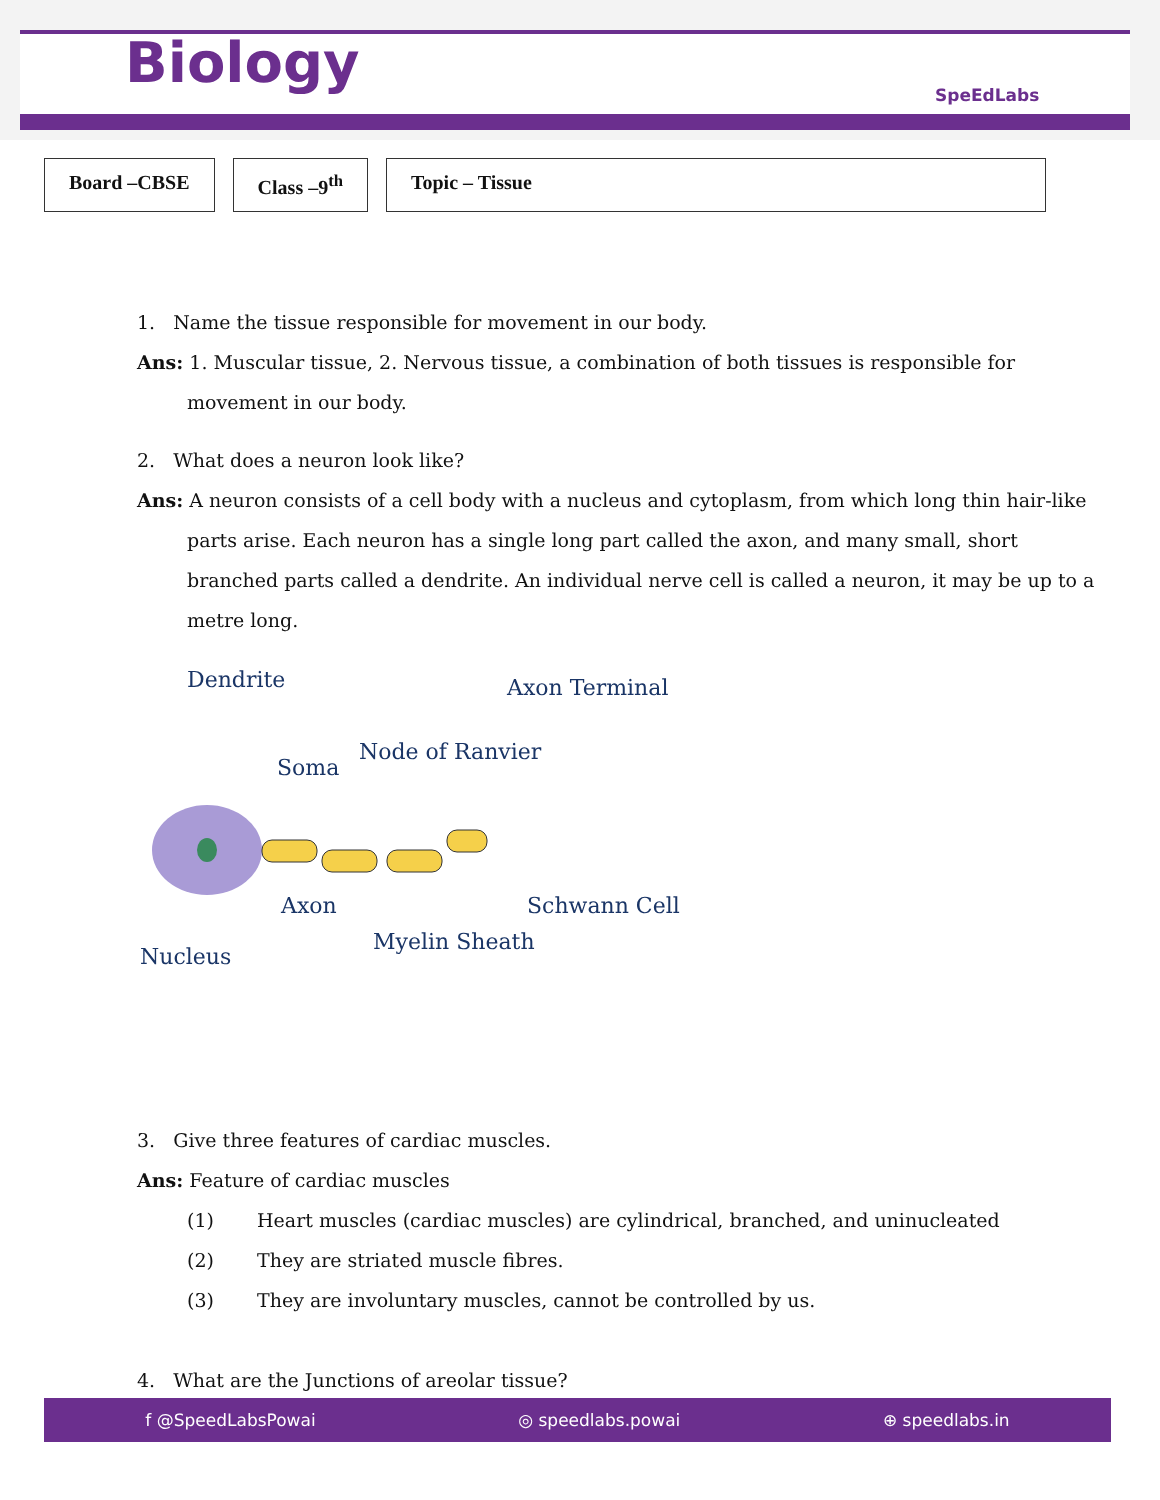Biology SpeEdLabs
Board –CBSE Class –9<sup>th</sup> Topic – Tissue
1. Name the tissue responsible for movement in our body.
Ans: 1. Muscular tissue, 2. Nervous tissue, a combination of both tissues is responsible for
movement in our body.
2. What does a neuron look like?
Ans: A neuron consists of a cell body with a nucleus and cytoplasm, from which long thin hair-like
parts arise. Each neuron has a single long part called the axon, and many small, short branched parts called a dendrite. An individual nerve cell is called a neuron, it may be up to a metre long.
Dendrite Axon Terminal
Soma
Node of Ranvier
Axon Schwann Cell
Myelin Sheath
Nucleus
3. Give three features of cardiac muscles.
Ans: Feature of cardiac muscles
(1) Heart muscles (cardiac muscles) are cylindrical, branched, and uninucleated
(2) They are striated muscle fibres.
(3) They are involuntary muscles, cannot be controlled by us.
4. What are the Junctions of areolar tissue?
f @SpeedLabsPowai ◎ speedlabs.powai ⊕ speedlabs.in